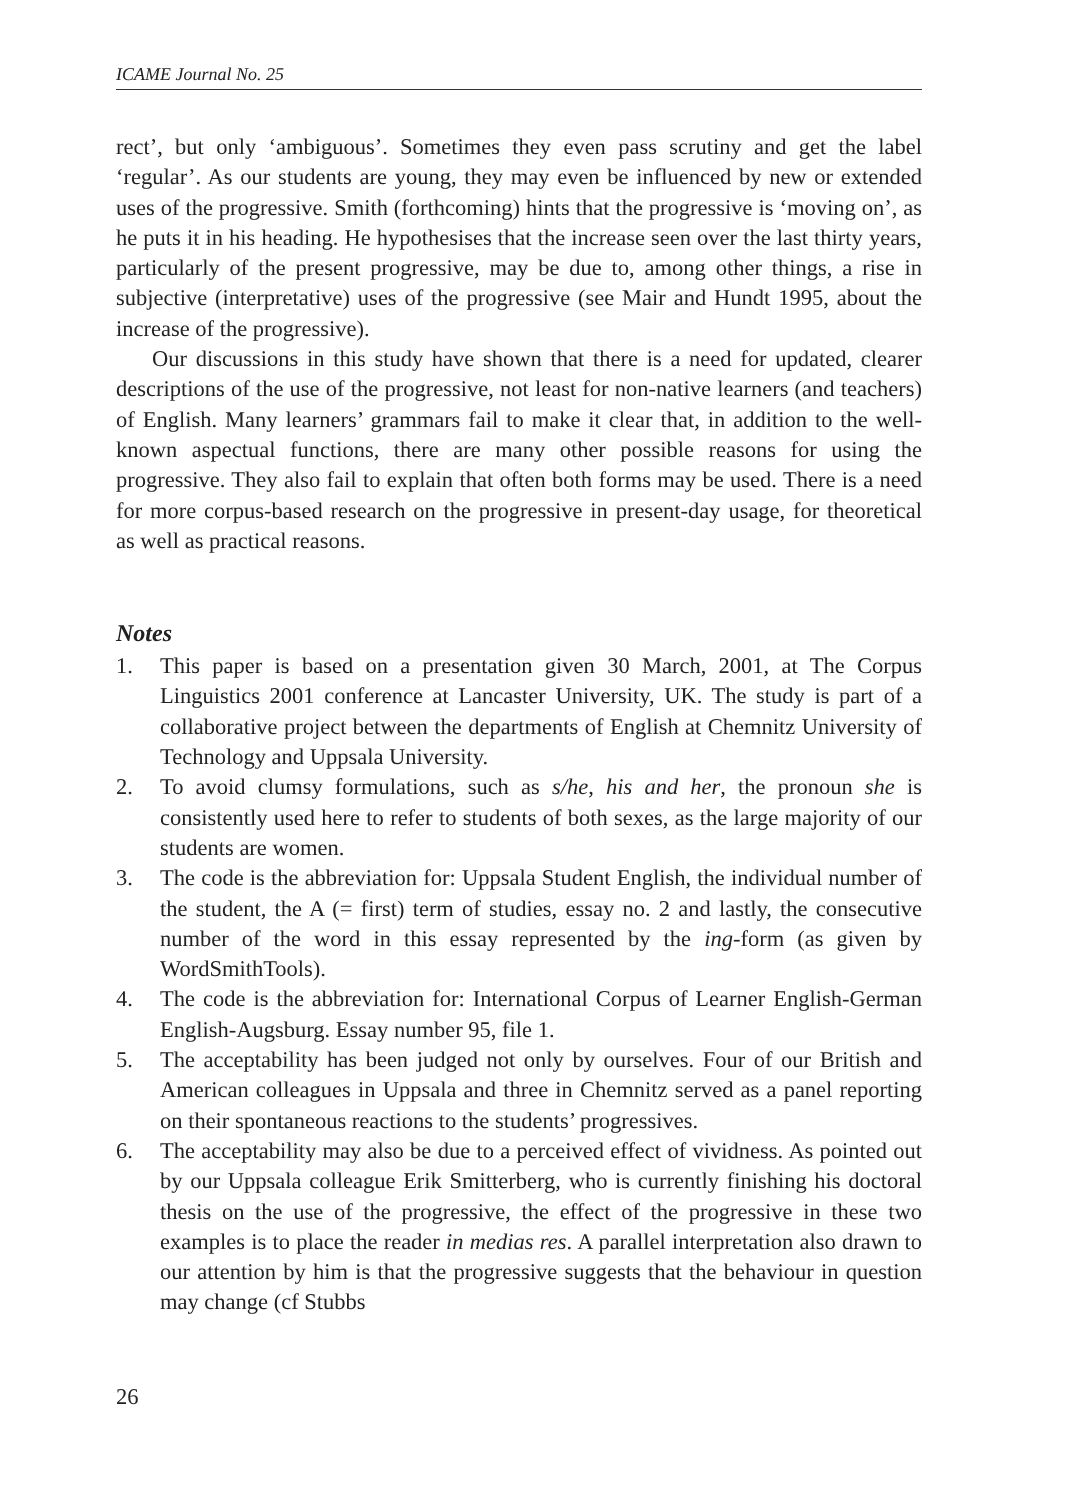ICAME Journal No. 25
rect’, but only ‘ambiguous’. Sometimes they even pass scrutiny and get the label ‘regular’. As our students are young, they may even be influenced by new or extended uses of the progressive. Smith (forthcoming) hints that the progressive is ‘moving on’, as he puts it in his heading. He hypothesises that the increase seen over the last thirty years, particularly of the present progressive, may be due to, among other things, a rise in subjective (interpretative) uses of the progressive (see Mair and Hundt 1995, about the increase of the progressive).
Our discussions in this study have shown that there is a need for updated, clearer descriptions of the use of the progressive, not least for non-native learners (and teachers) of English. Many learners’ grammars fail to make it clear that, in addition to the well-known aspectual functions, there are many other possible reasons for using the progressive. They also fail to explain that often both forms may be used. There is a need for more corpus-based research on the progressive in present-day usage, for theoretical as well as practical reasons.
Notes
1. This paper is based on a presentation given 30 March, 2001, at The Corpus Linguistics 2001 conference at Lancaster University, UK. The study is part of a collaborative project between the departments of English at Chemnitz University of Technology and Uppsala University.
2. To avoid clumsy formulations, such as s/he, his and her, the pronoun she is consistently used here to refer to students of both sexes, as the large majority of our students are women.
3. The code is the abbreviation for: Uppsala Student English, the individual number of the student, the A (= first) term of studies, essay no. 2 and lastly, the consecutive number of the word in this essay represented by the ing-form (as given by WordSmithTools).
4. The code is the abbreviation for: International Corpus of Learner English-German English-Augsburg. Essay number 95, file 1.
5. The acceptability has been judged not only by ourselves. Four of our British and American colleagues in Uppsala and three in Chemnitz served as a panel reporting on their spontaneous reactions to the students’ progressives.
6. The acceptability may also be due to a perceived effect of vividness. As pointed out by our Uppsala colleague Erik Smitterberg, who is currently finishing his doctoral thesis on the use of the progressive, the effect of the progressive in these two examples is to place the reader in medias res. A parallel interpretation also drawn to our attention by him is that the progressive suggests that the behaviour in question may change (cf Stubbs
26